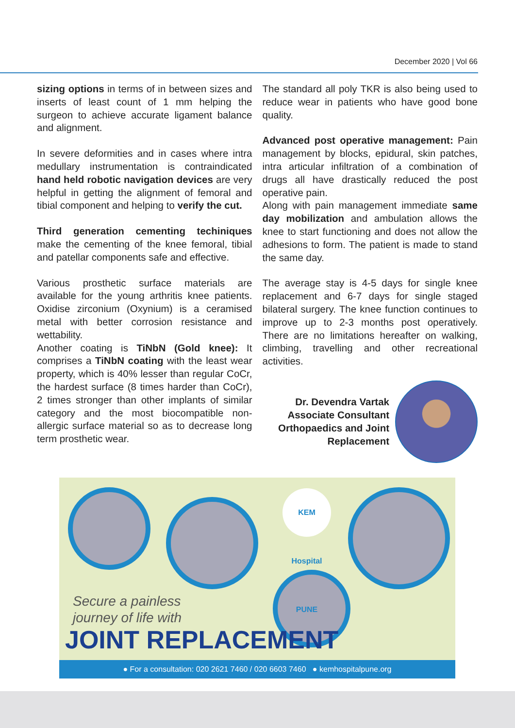December 2020 | Vol 66
sizing options in terms of in between sizes and inserts of least count of 1 mm helping the surgeon to achieve accurate ligament balance and alignment.
In severe deformities and in cases where intra medullary instrumentation is contraindicated hand held robotic navigation devices are very helpful in getting the alignment of femoral and tibial component and helping to verify the cut.
Third generation cementing techiniques make the cementing of the knee femoral, tibial and patellar components safe and effective.
Various prosthetic surface materials are available for the young arthritis knee patients. Oxidise zirconium (Oxynium) is a ceramised metal with better corrosion resistance and wettability.
Another coating is TiNbN (Gold knee): It comprises a TiNbN coating with the least wear property, which is 40% lesser than regular CoCr, the hardest surface (8 times harder than CoCr), 2 times stronger than other implants of similar category and the most biocompatible non-allergic surface material so as to decrease long term prosthetic wear.
The standard all poly TKR is also being used to reduce wear in patients who have good bone quality.
Advanced post operative management: Pain management by blocks, epidural, skin patches, intra articular infiltration of a combination of drugs all have drastically reduced the post operative pain.
Along with pain management immediate same day mobilization and ambulation allows the knee to start functioning and does not allow the adhesions to form. The patient is made to stand the same day.
The average stay is 4-5 days for single knee replacement and 6-7 days for single staged bilateral surgery. The knee function continues to improve up to 2-3 months post operatively. There are no limitations hereafter on walking, climbing, travelling and other recreational activities.
Dr. Devendra Vartak
Associate Consultant
Orthopaedics and Joint
Replacement
KEM Hospital PUNE
Secure a painless
journey of life with
JOINT REPLACEMENT
● For a consultation: 020 2621 7460 / 020 6603 7460 ● kemhospitalpune.org